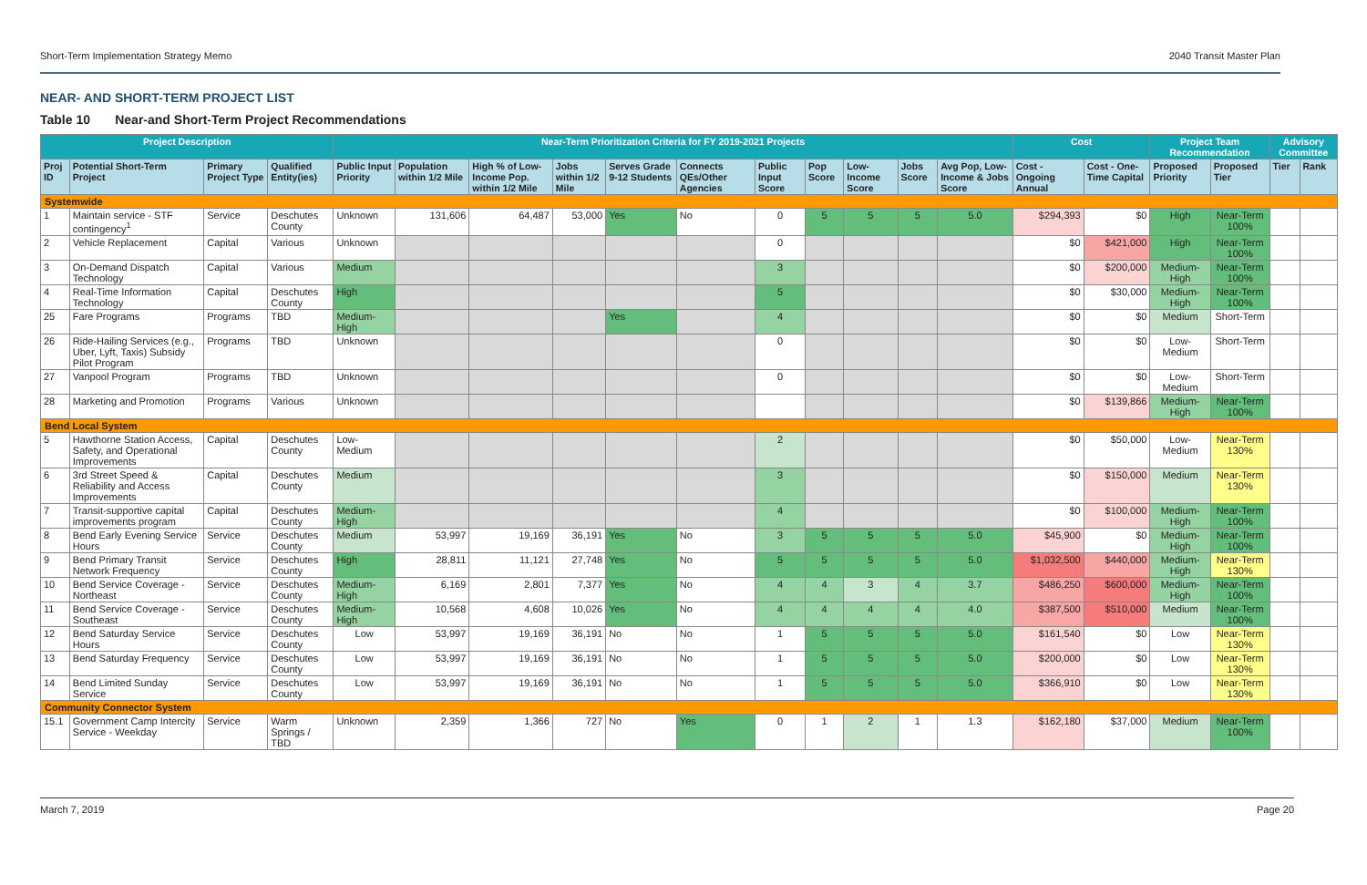Short-Term Implementation Strategy Memo 2040 Transit Master Plan
NEAR- AND SHORT-TERM PROJECT LIST
Table 10 Near-and Short-Term Project Recommendations
| Project Description | | | | Near-Term Prioritization Criteria for FY 2019-2021 Projects | | | | | | | | | | | Cost | | Project Team Recommendation | | Advisory Committee | |
| --- | --- | --- | --- | --- | --- | --- | --- | --- | --- | --- | --- | --- | --- | --- | --- | --- | --- | --- | --- | --- |
| Proj ID | Potential Short-Term Project | Primary Project Type | Qualified Entity(ies) | Public Input Priority | Population within 1/2 Mile | High % of Low-Income Pop. within 1/2 Mile | Jobs within 1/2 Mile | Serves Grade 9-12 Students | Connects QEs/Other Agencies | Public Input Score | Pop Score | Low-Income Score | Jobs Score | Avg Pop, Low-Income & Jobs Score | Cost - Ongoing Annual | Cost - One-Time Capital | Proposed Priority | Proposed Tier | Tier | Rank |
| Systemwide | | | | | | | | | | | | | | | | | | | | |
| 1 | Maintain service - STF contingency<sup>1</sup> | Service | Deschutes County | Unknown | 131,606 | 64,487 | 53,000 | Yes | No | 0 | 5 | 5 | 5 | 5.0 | $294,393 | $0 | High | Near-Term 100% | | |
| 2 | Vehicle Replacement | Capital | Various | Unknown | | | | | | 0 | | | | | $0 | $421,000 | High | Near-Term 100% | | |
| 3 | On-Demand Dispatch Technology | Capital | Various | Medium | | | | | | 3 | | | | | $0 | $200,000 | Medium-High | Near-Term 100% | | |
| 4 | Real-Time Information Technology | Capital | Deschutes County | High | | | | | | 5 | | | | | $0 | $30,000 | Medium-High | Near-Term 100% | | |
| 25 | Fare Programs | Programs | TBD | Medium-High | | | | Yes | | 4 | | | | | $0 | $0 | Medium | Short-Term | | |
| 26 | Ride-Hailing Services (e.g., Uber, Lyft, Taxis) Subsidy Pilot Program | Programs | TBD | Unknown | | | | | | 0 | | | | | $0 | $0 | Low-Medium | Short-Term | | |
| 27 | Vanpool Program | Programs | TBD | Unknown | | | | | | 0 | | | | | $0 | $0 | Low-Medium | Short-Term | | |
| 28 | Marketing and Promotion | Programs | Various | Unknown | | | | | | | | | | | $0 | $139,866 | Medium-High | Near-Term 100% | | |
| Bend Local System | | | | | | | | | | | | | | | | | | | | |
| 5 | Hawthorne Station Access, Safety, and Operational Improvements | Capital | Deschutes County | Low-Medium | | | | | | 2 | | | | | $0 | $50,000 | Low-Medium | Near-Term 130% | | |
| 6 | 3rd Street Speed & Reliability and Access Improvements | Capital | Deschutes County | Medium | | | | | | 3 | | | | | $0 | $150,000 | Medium | Near-Term 130% | | |
| 7 | Transit-supportive capital improvements program | Capital | Deschutes County | Medium-High | | | | | | 4 | | | | | $0 | $100,000 | Medium-High | Near-Term 100% | | |
| 8 | Bend Early Evening Service Hours | Service | Deschutes County | Medium | 53,997 | 19,169 | 36,191 | Yes | No | 3 | 5 | 5 | 5 | 5.0 | $45,900 | $0 | Medium-High | Near-Term 100% | | |
| 9 | Bend Primary Transit Network Frequency | Service | Deschutes County | High | 28,811 | 11,121 | 27,748 | Yes | No | 5 | 5 | 5 | 5 | 5.0 | $1,032,500 | $440,000 | Medium-High | Near-Term 130% | | |
| 10 | Bend Service Coverage - Northeast | Service | Deschutes County | Medium-High | 6,169 | 2,801 | 7,377 | Yes | No | 4 | 4 | 3 | 4 | 3.7 | $486,250 | $600,000 | Medium-High | Near-Term 100% | | |
| 11 | Bend Service Coverage - Southeast | Service | Deschutes County | Medium-High | 10,568 | 4,608 | 10,026 | Yes | No | 4 | 4 | 4 | 4 | 4.0 | $387,500 | $510,000 | Medium | Near-Term 100% | | |
| 12 | Bend Saturday Service Hours | Service | Deschutes County | Low | 53,997 | 19,169 | 36,191 | No | No | 1 | 5 | 5 | 5 | 5.0 | $161,540 | $0 | Low | Near-Term 130% | | |
| 13 | Bend Saturday Frequency | Service | Deschutes County | Low | 53,997 | 19,169 | 36,191 | No | No | 1 | 5 | 5 | 5 | 5.0 | $200,000 | $0 | Low | Near-Term 130% | | |
| 14 | Bend Limited Sunday Service | Service | Deschutes County | Low | 53,997 | 19,169 | 36,191 | No | No | 1 | 5 | 5 | 5 | 5.0 | $366,910 | $0 | Low | Near-Term 130% | | |
| Community Connector System | | | | | | | | | | | | | | | | | | | | |
| 15.1 | Government Camp Intercity Service - Weekday | Service | Warm Springs / TBD | Unknown | 2,359 | 1,366 | 727 | No | Yes | 0 | 1 | 2 | 1 | 1.3 | $162,180 | $37,000 | Medium | Near-Term 100% | | |
March 7, 2019 Page 20